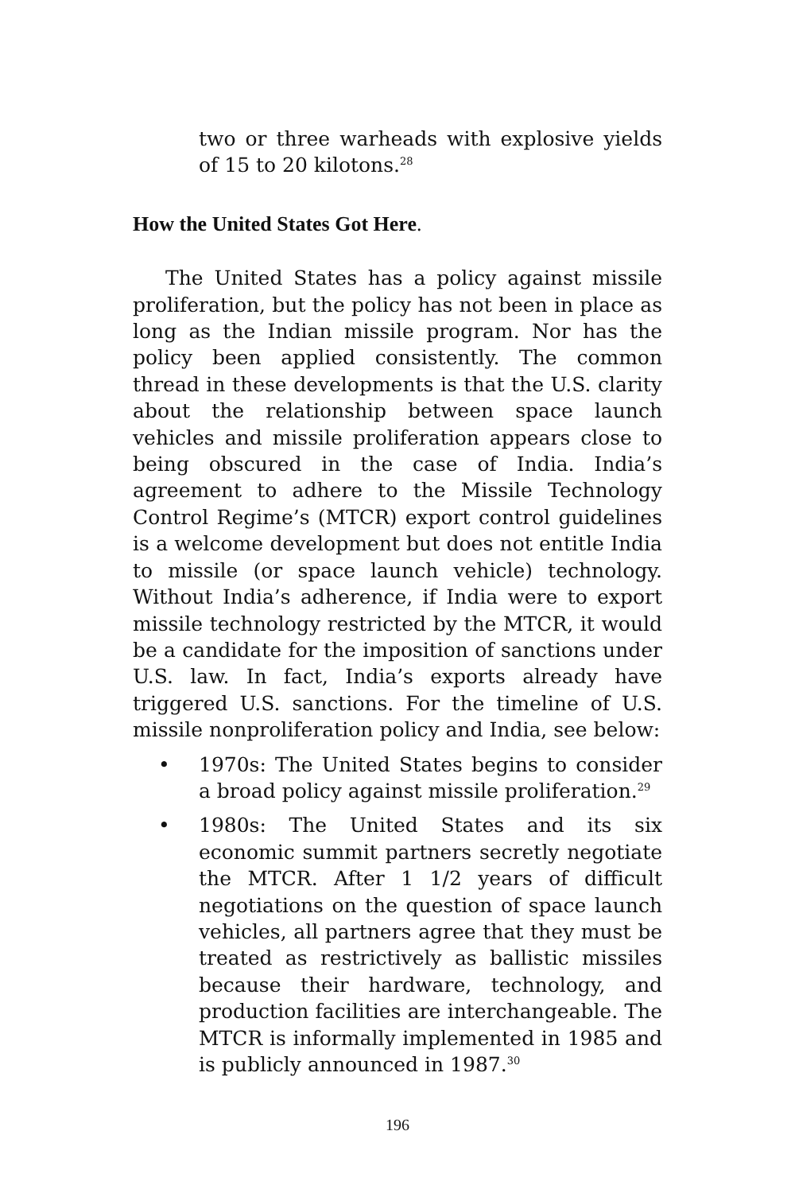two or three warheads with explosive yields of 15 to 20 kilotons.<sup>28</sup>
How the United States Got Here.
The United States has a policy against missile proliferation, but the policy has not been in place as long as the Indian missile program. Nor has the policy been applied consistently. The common thread in these developments is that the U.S. clarity about the relationship between space launch vehicles and missile proliferation appears close to being obscured in the case of India. India’s agreement to adhere to the Missile Technology Control Regime’s (MTCR) export control guidelines is a welcome development but does not entitle India to missile (or space launch vehicle) technology. Without India’s adherence, if India were to export missile technology restricted by the MTCR, it would be a candidate for the imposition of sanctions under U.S. law. In fact, India’s exports already have triggered U.S. sanctions. For the timeline of U.S. missile nonproliferation policy and India, see below:
• 1970s: The United States begins to consider a broad policy against missile proliferation.<sup>29</sup>
• 1980s: The United States and its six economic summit partners secretly negotiate the MTCR. After 1 1/2 years of difficult negotiations on the question of space launch vehicles, all partners agree that they must be treated as restrictively as ballistic missiles because their hardware, technology, and production facilities are interchangeable. The MTCR is informally implemented in 1985 and is publicly announced in 1987.<sup>30</sup>
196